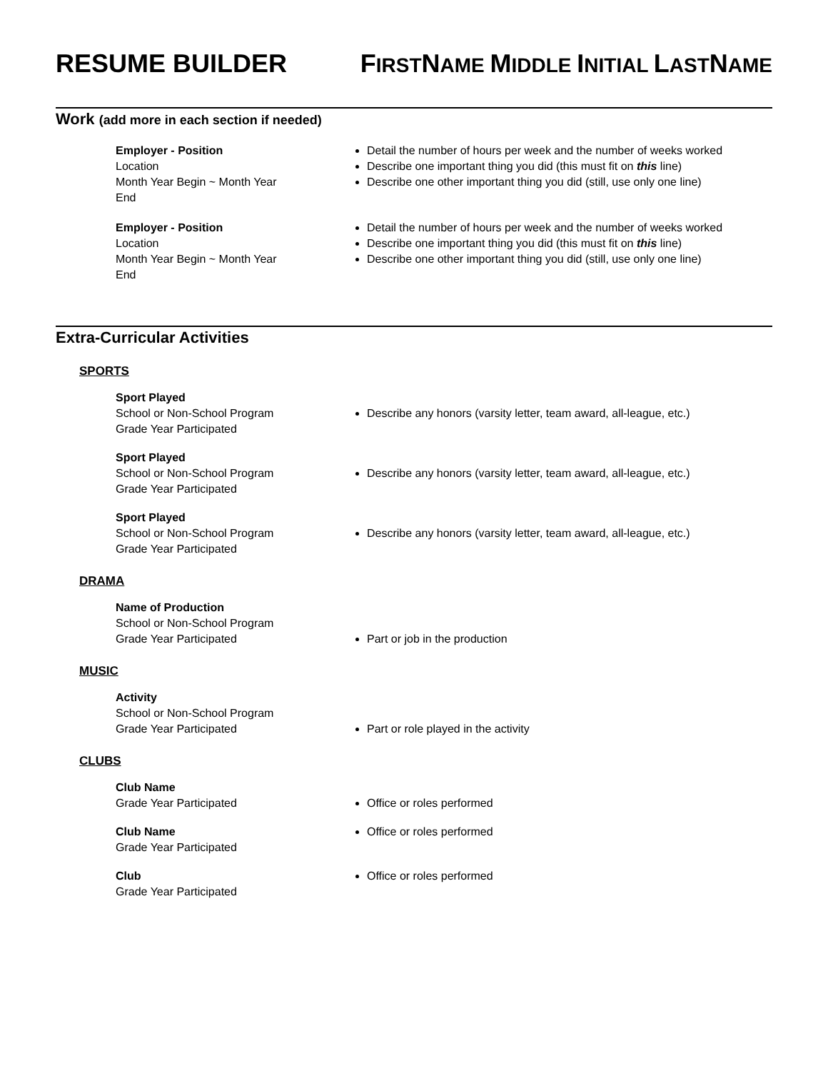RESUME BUILDER FIRSTNAME MIDDLE INITIAL LASTNAME
Work (add more in each section if needed)
Employer - Position
Location
Month Year Begin ~ Month Year End
Detail the number of hours per week and the number of weeks worked
Describe one important thing you did (this must fit on this line)
Describe one other important thing you did (still, use only one line)
Employer - Position
Location
Month Year Begin ~ Month Year End
Detail the number of hours per week and the number of weeks worked
Describe one important thing you did (this must fit on this line)
Describe one other important thing you did (still, use only one line)
Extra-Curricular Activities
SPORTS
Sport Played
School or Non-School Program
Grade Year Participated
Describe any honors (varsity letter, team award, all-league, etc.)
Sport Played
School or Non-School Program
Grade Year Participated
Describe any honors (varsity letter, team award, all-league, etc.)
Sport Played
School or Non-School Program
Grade Year Participated
Describe any honors (varsity letter, team award, all-league, etc.)
DRAMA
Name of Production
School or Non-School Program
Grade Year Participated
Part or job in the production
MUSIC
Activity
School or Non-School Program
Grade Year Participated
Part or role played in the activity
CLUBS
Club Name
Grade Year Participated
Office or roles performed
Club Name
Grade Year Participated
Office or roles performed
Club
Grade Year Participated
Office or roles performed